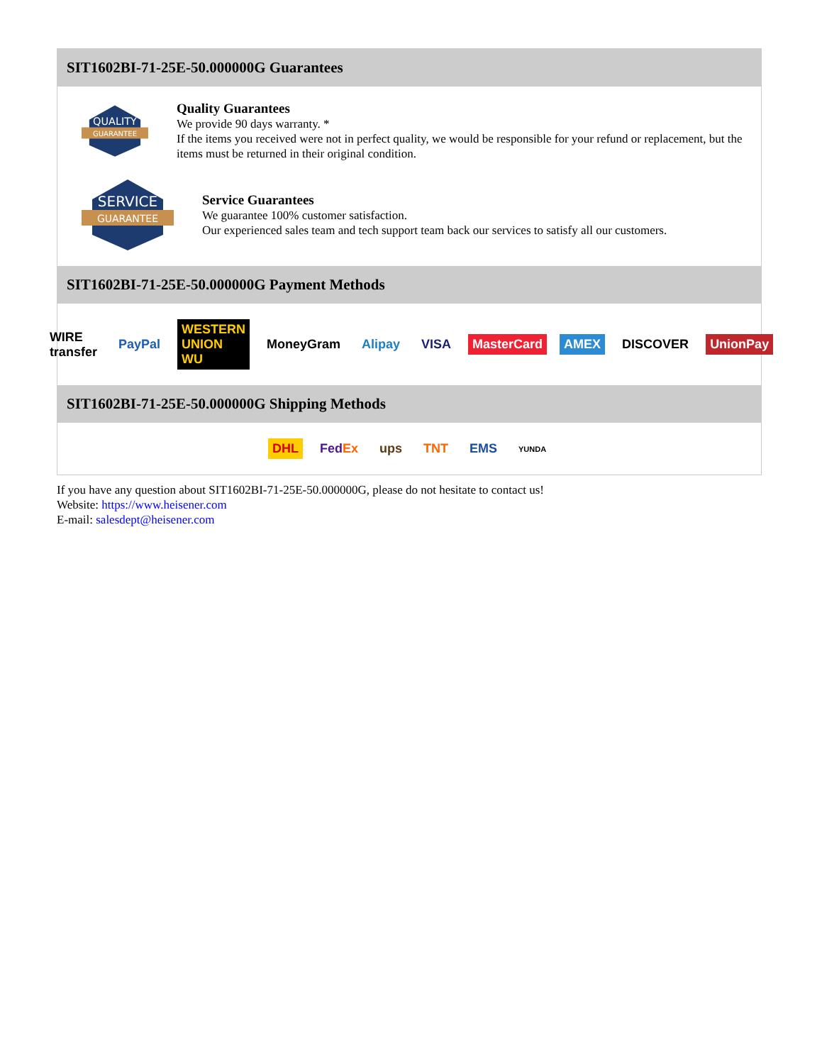SIT1602BI-71-25E-50.000000G Guarantees
QUALITY
GUARANTEE
Quality Guarantees
We provide 90 days warranty. *
If the items you received were not in perfect quality, we would be responsible for your refund or replacement, but the items must be returned in their original condition.
SERVICE
GUARANTEE
Service Guarantees
We guarantee 100% customer satisfaction.
Our experienced sales team and tech support team back our services to satisfy all our customers.
SIT1602BI-71-25E-50.000000G Payment Methods
WIRE transfer PayPal WESTERN UNION WU MoneyGram Alipay VISA MasterCard AMEX DISCOVER UnionPay
SIT1602BI-71-25E-50.000000G Shipping Methods
DHL FedEx ups TNT EMS YUNDA
If you have any question about SIT1602BI-71-25E-50.000000G, please do not hesitate to contact us!
Website: https://www.heisener.com
E-mail: salesdept@heisener.com